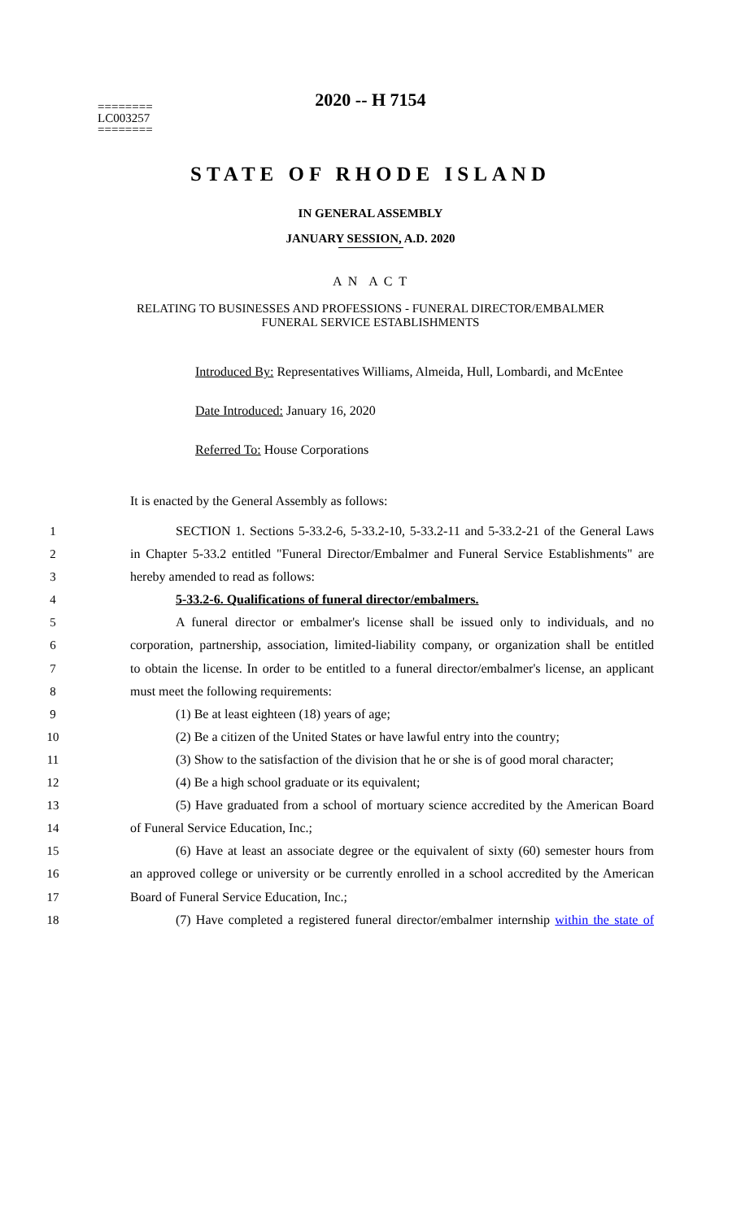========
LC003257
========
2020 -- H 7154
STATE OF RHODE ISLAND
IN GENERAL ASSEMBLY
JANUARY SESSION, A.D. 2020
A N A C T
RELATING TO BUSINESSES AND PROFESSIONS - FUNERAL DIRECTOR/EMBALMER FUNERAL SERVICE ESTABLISHMENTS
Introduced By: Representatives Williams, Almeida, Hull, Lombardi, and McEntee
Date Introduced: January 16, 2020
Referred To: House Corporations
It is enacted by the General Assembly as follows:
1 SECTION 1. Sections 5-33.2-6, 5-33.2-10, 5-33.2-11 and 5-33.2-21 of the General Laws
2 in Chapter 5-33.2 entitled "Funeral Director/Embalmer and Funeral Service Establishments" are
3 hereby amended to read as follows:
4 5-33.2-6. Qualifications of funeral director/embalmers.
5 A funeral director or embalmer's license shall be issued only to individuals, and no
6 corporation, partnership, association, limited-liability company, or organization shall be entitled
7 to obtain the license. In order to be entitled to a funeral director/embalmer's license, an applicant
8 must meet the following requirements:
9 (1) Be at least eighteen (18) years of age;
10 (2) Be a citizen of the United States or have lawful entry into the country;
11 (3) Show to the satisfaction of the division that he or she is of good moral character;
12 (4) Be a high school graduate or its equivalent;
13 (5) Have graduated from a school of mortuary science accredited by the American Board
14 of Funeral Service Education, Inc.;
15 (6) Have at least an associate degree or the equivalent of sixty (60) semester hours from
16 an approved college or university or be currently enrolled in a school accredited by the American
17 Board of Funeral Service Education, Inc.;
18 (7) Have completed a registered funeral director/embalmer internship within the state of